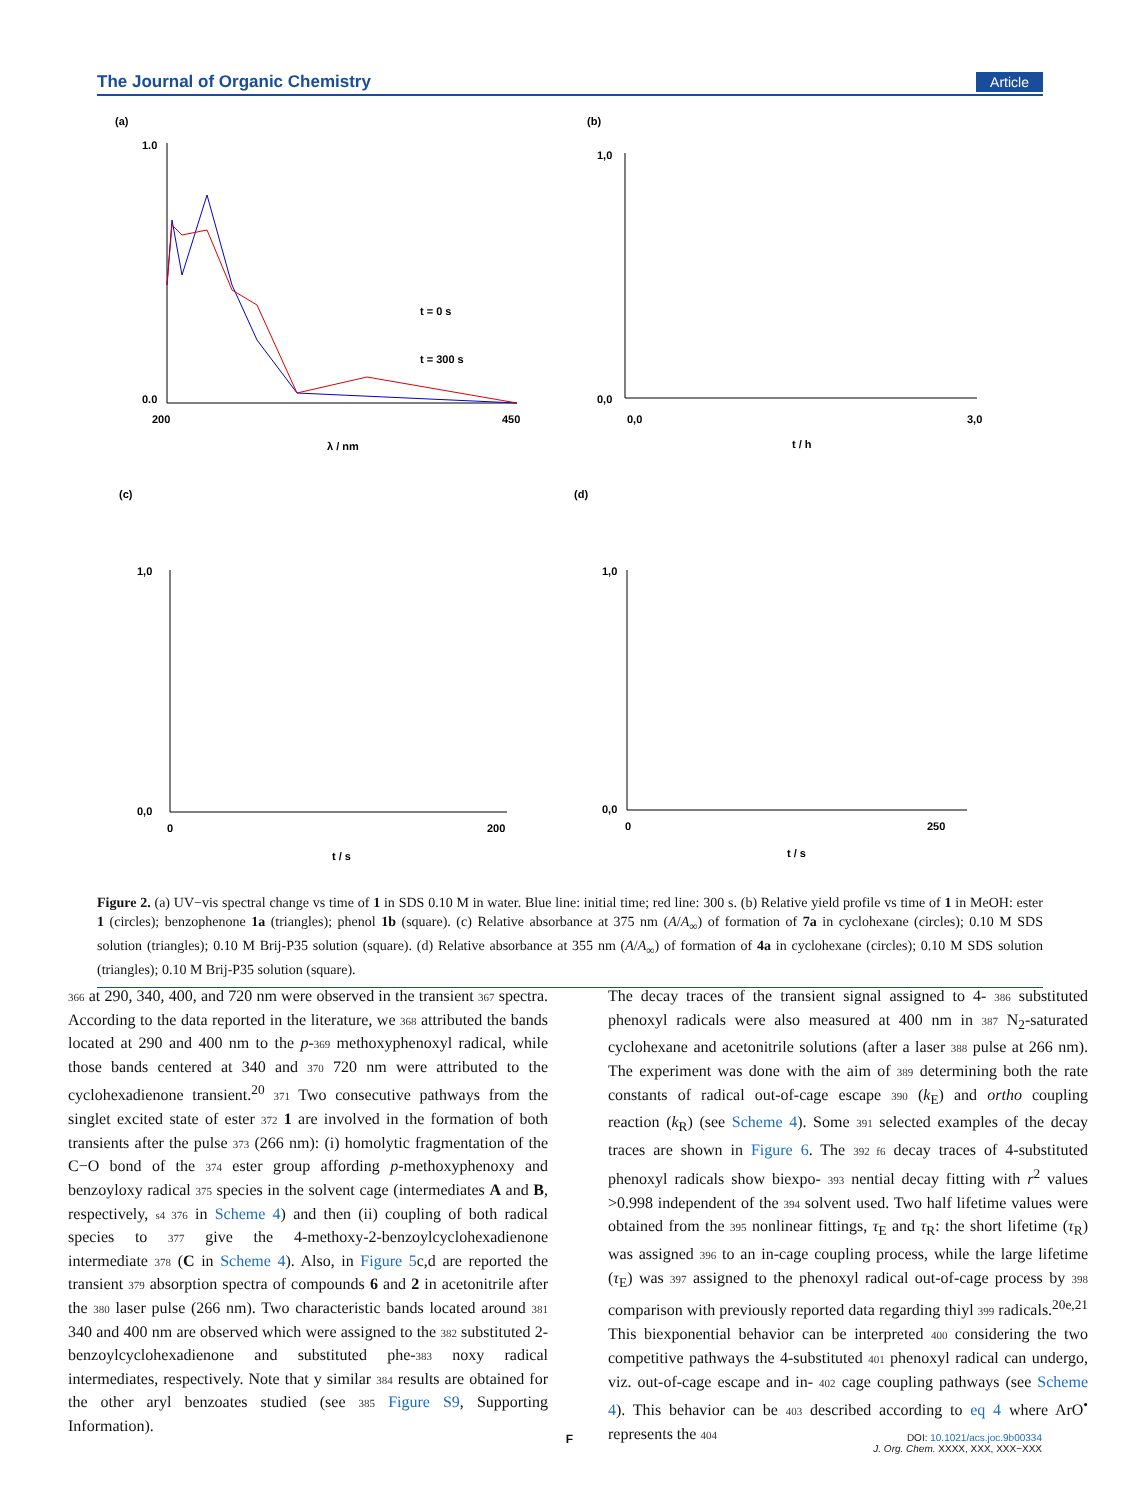The Journal of Organic Chemistry Article
(a)
(b)
(c)
(d)
1.0
0.0
200
450
λ / nm
t = 0 s
t = 300 s
1,0
0,0
0,0
3,0
t / h
1,0
0,0
0
200
t / s
1,0
0,0
0
250
t / s
Figure 2. (a) UV−vis spectral change vs time of 1 in SDS 0.10 M in water. Blue line: initial time; red line: 300 s. (b) Relative yield profile vs time of 1 in MeOH: ester 1 (circles); benzophenone 1a (triangles); phenol 1b (square). (c) Relative absorbance at 375 nm (A/A<sub>∞</sub>) of formation of 7a in cyclohexane (circles); 0.10 M SDS solution (triangles); 0.10 M Brij-P35 solution (square). (d) Relative absorbance at 355 nm (A/A<sub>∞</sub>) of formation of 4a in cyclohexane (circles); 0.10 M SDS solution (triangles); 0.10 M Brij-P35 solution (square).
366 at 290, 340, 400, and 720 nm were observed in the transient 367 spectra. According to the data reported in the literature, we 368 attributed the bands located at 290 and 400 nm to the p-369 methoxyphenoxyl radical, while those bands centered at 340 and 370 720 nm were attributed to the cyclohexadienone transient.<sup>20</sup> 371 Two consecutive pathways from the singlet excited state of ester 372 1 are involved in the formation of both transients after the pulse 373 (266 nm): (i) homolytic fragmentation of the C−O bond of the 374 ester group affording p-methoxyphenoxy and benzoyloxy radical 375 species in the solvent cage (intermediates A and B, respectively, s4 376 in Scheme 4) and then (ii) coupling of both radical species to 377 give the 4-methoxy-2-benzoylcyclohexadienone intermediate 378 (C in Scheme 4). Also, in Figure 5c,d are reported the transient 379 absorption spectra of compounds 6 and 2 in acetonitrile after the 380 laser pulse (266 nm). Two characteristic bands located around 381 340 and 400 nm are observed which were assigned to the 382 substituted 2-benzoylcyclohexadienone and substituted phe-383 noxy radical intermediates, respectively. Note that y similar 384 results are obtained for the other aryl benzoates studied (see 385 Figure S9, Supporting Information).
The decay traces of the transient signal assigned to 4- 386 substituted phenoxyl radicals were also measured at 400 nm in 387 N<sub>2</sub>-saturated cyclohexane and acetonitrile solutions (after a laser 388 pulse at 266 nm). The experiment was done with the aim of 389 determining both the rate constants of radical out-of-cage escape 390 (k<sub>E</sub>) and ortho coupling reaction (k<sub>R</sub>) (see Scheme 4). Some 391 selected examples of the decay traces are shown in Figure 6. The 392 f6 decay traces of 4-substituted phenoxyl radicals show biexpo- 393 nential decay fitting with r<sup>2</sup> values >0.998 independent of the 394 solvent used. Two half lifetime values were obtained from the 395 nonlinear fittings, τ<sub>E</sub> and τ<sub>R</sub>: the short lifetime (τ<sub>R</sub>) was assigned 396 to an in-cage coupling process, while the large lifetime (τ<sub>E</sub>) was 397 assigned to the phenoxyl radical out-of-cage process by 398 comparison with previously reported data regarding thiyl 399 radicals.<sup>20e,21</sup> This biexponential behavior can be interpreted 400 considering the two competitive pathways the 4-substituted 401 phenoxyl radical can undergo, viz. out-of-cage escape and in- 402 cage coupling pathways (see Scheme 4). This behavior can be 403 described according to eq 4 where ArO<sup>•</sup> represents the 404
F
DOI: 10.1021/acs.joc.9b00334
J. Org. Chem. XXXX, XXX, XXX−XXX